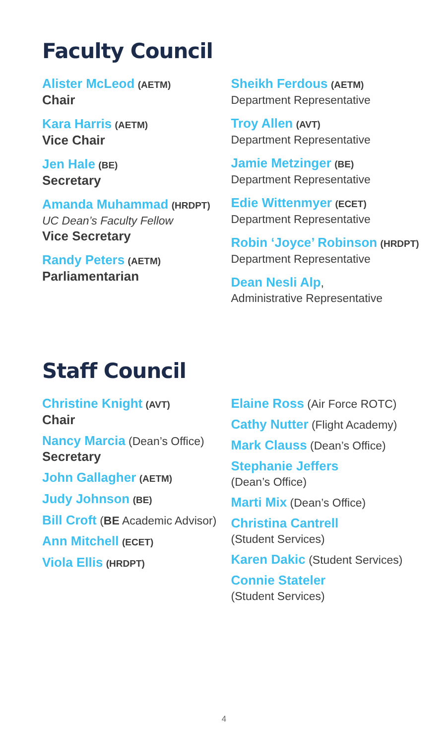Faculty Council
Alister McLeod (AETM)
Chair
Kara Harris (AETM)
Vice Chair
Jen Hale (BE)
Secretary
Amanda Muhammad (HRDPT)
UC Dean’s Faculty Fellow
Vice Secretary
Randy Peters (AETM)
Parliamentarian
Sheikh Ferdous (AETM)
Department Representative
Troy Allen (AVT)
Department Representative
Jamie Metzinger (BE)
Department Representative
Edie Wittenmyer (ECET)
Department Representative
Robin ‘Joyce’ Robinson (HRDPT)
Department Representative
Dean Nesli Alp,
Administrative Representative
Staff Council
Christine Knight (AVT)
Chair
Nancy Marcia (Dean’s Office)
Secretary
John Gallagher (AETM)
Judy Johnson (BE)
Bill Croft (BE Academic Advisor)
Ann Mitchell (ECET)
Viola Ellis (HRDPT)
Elaine Ross (Air Force ROTC)
Cathy Nutter (Flight Academy)
Mark Clauss (Dean’s Office)
Stephanie Jeffers
(Dean’s Office)
Marti Mix (Dean’s Office)
Christina Cantrell
(Student Services)
Karen Dakic (Student Services)
Connie Stateler
(Student Services)
4